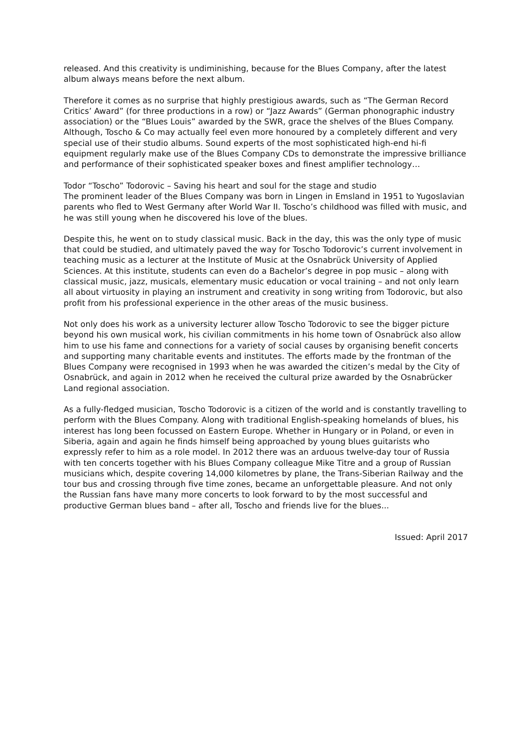released. And this creativity is undiminishing, because for the Blues Company, after the latest album always means before the next album.
Therefore it comes as no surprise that highly prestigious awards, such as “The German Record Critics’ Award” (for three productions in a row) or “Jazz Awards” (German phonographic industry association) or the “Blues Louis” awarded by the SWR, grace the shelves of the Blues Company. Although, Toscho & Co may actually feel even more honoured by a completely different and very special use of their studio albums. Sound experts of the most sophisticated high-end hi-fi equipment regularly make use of the Blues Company CDs to demonstrate the impressive brilliance and performance of their sophisticated speaker boxes and finest amplifier technology…
Todor “Toscho” Todorovic – Saving his heart and soul for the stage and studio
The prominent leader of the Blues Company was born in Lingen in Emsland in 1951 to Yugoslavian parents who fled to West Germany after World War II. Toscho’s childhood was filled with music, and he was still young when he discovered his love of the blues.
Despite this, he went on to study classical music. Back in the day, this was the only type of music that could be studied, and ultimately paved the way for Toscho Todorovic’s current involvement in teaching music as a lecturer at the Institute of Music at the Osnabrück University of Applied Sciences. At this institute, students can even do a Bachelor’s degree in pop music – along with classical music, jazz, musicals, elementary music education or vocal training – and not only learn all about virtuosity in playing an instrument and creativity in song writing from Todorovic, but also profit from his professional experience in the other areas of the music business.
Not only does his work as a university lecturer allow Toscho Todorovic to see the bigger picture beyond his own musical work, his civilian commitments in his home town of Osnabrück also allow him to use his fame and connections for a variety of social causes by organising benefit concerts and supporting many charitable events and institutes. The efforts made by the frontman of the Blues Company were recognised in 1993 when he was awarded the citizen’s medal by the City of Osnabrück, and again in 2012 when he received the cultural prize awarded by the Osnabrücker Land regional association.
As a fully-fledged musician, Toscho Todorovic is a citizen of the world and is constantly travelling to perform with the Blues Company. Along with traditional English-speaking homelands of blues, his interest has long been focussed on Eastern Europe. Whether in Hungary or in Poland, or even in Siberia, again and again he finds himself being approached by young blues guitarists who expressly refer to him as a role model. In 2012 there was an arduous twelve-day tour of Russia with ten concerts together with his Blues Company colleague Mike Titre and a group of Russian musicians which, despite covering 14,000 kilometres by plane, the Trans-Siberian Railway and the tour bus and crossing through five time zones, became an unforgettable pleasure. And not only the Russian fans have many more concerts to look forward to by the most successful and productive German blues band – after all, Toscho and friends live for the blues...
Issued: April 2017